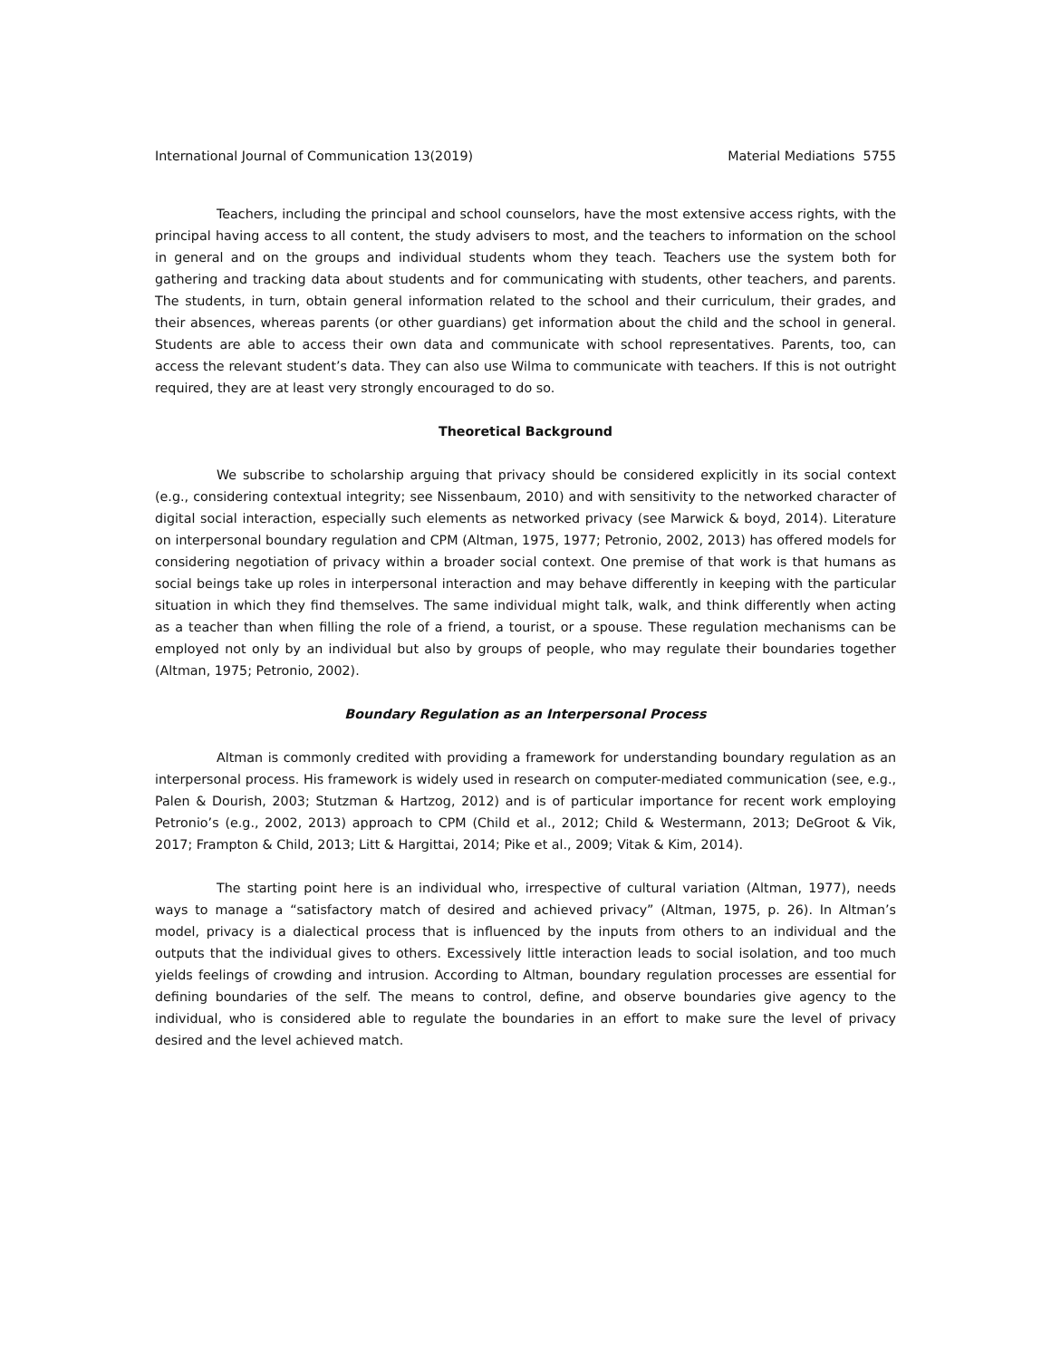International Journal of Communication 13(2019) Material Mediations 5755
Teachers, including the principal and school counselors, have the most extensive access rights, with the principal having access to all content, the study advisers to most, and the teachers to information on the school in general and on the groups and individual students whom they teach. Teachers use the system both for gathering and tracking data about students and for communicating with students, other teachers, and parents. The students, in turn, obtain general information related to the school and their curriculum, their grades, and their absences, whereas parents (or other guardians) get information about the child and the school in general. Students are able to access their own data and communicate with school representatives. Parents, too, can access the relevant student’s data. They can also use Wilma to communicate with teachers. If this is not outright required, they are at least very strongly encouraged to do so.
Theoretical Background
We subscribe to scholarship arguing that privacy should be considered explicitly in its social context (e.g., considering contextual integrity; see Nissenbaum, 2010) and with sensitivity to the networked character of digital social interaction, especially such elements as networked privacy (see Marwick & boyd, 2014). Literature on interpersonal boundary regulation and CPM (Altman, 1975, 1977; Petronio, 2002, 2013) has offered models for considering negotiation of privacy within a broader social context. One premise of that work is that humans as social beings take up roles in interpersonal interaction and may behave differently in keeping with the particular situation in which they find themselves. The same individual might talk, walk, and think differently when acting as a teacher than when filling the role of a friend, a tourist, or a spouse. These regulation mechanisms can be employed not only by an individual but also by groups of people, who may regulate their boundaries together (Altman, 1975; Petronio, 2002).
Boundary Regulation as an Interpersonal Process
Altman is commonly credited with providing a framework for understanding boundary regulation as an interpersonal process. His framework is widely used in research on computer-mediated communication (see, e.g., Palen & Dourish, 2003; Stutzman & Hartzog, 2012) and is of particular importance for recent work employing Petronio’s (e.g., 2002, 2013) approach to CPM (Child et al., 2012; Child & Westermann, 2013; DeGroot & Vik, 2017; Frampton & Child, 2013; Litt & Hargittai, 2014; Pike et al., 2009; Vitak & Kim, 2014).
The starting point here is an individual who, irrespective of cultural variation (Altman, 1977), needs ways to manage a “satisfactory match of desired and achieved privacy” (Altman, 1975, p. 26). In Altman’s model, privacy is a dialectical process that is influenced by the inputs from others to an individual and the outputs that the individual gives to others. Excessively little interaction leads to social isolation, and too much yields feelings of crowding and intrusion. According to Altman, boundary regulation processes are essential for defining boundaries of the self. The means to control, define, and observe boundaries give agency to the individual, who is considered able to regulate the boundaries in an effort to make sure the level of privacy desired and the level achieved match.